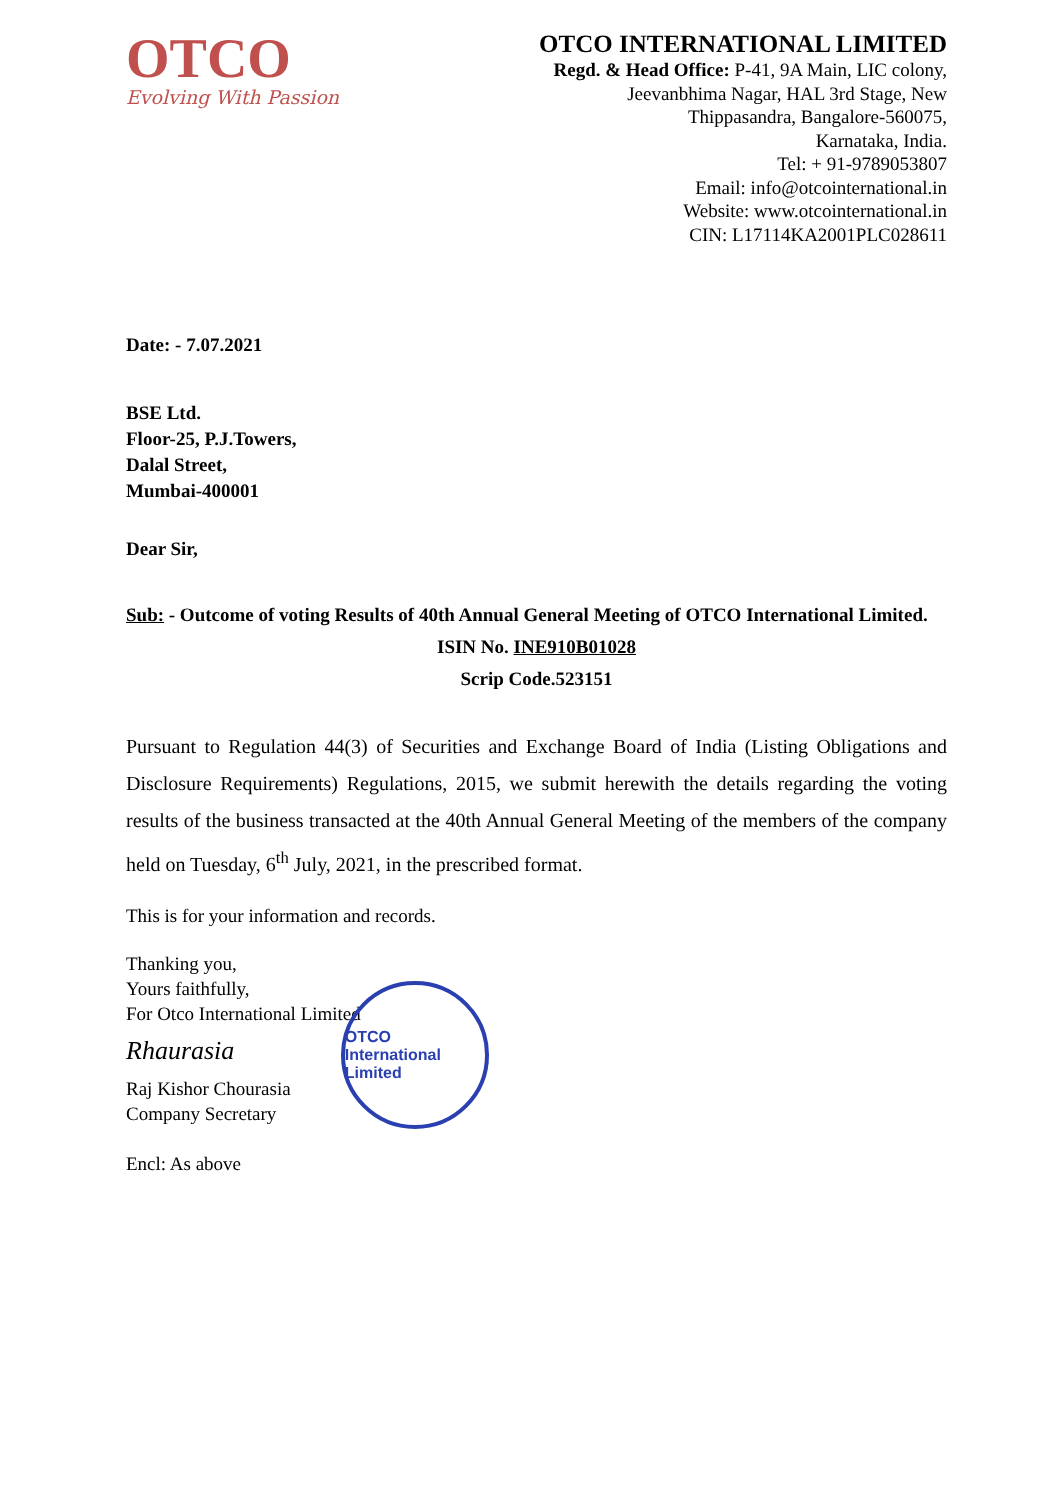OTCO
Evolving With Passion
OTCO INTERNATIONAL LIMITED
Regd. & Head Office: P-41, 9A Main, LIC colony,
Jeevanbhima Nagar, HAL 3rd Stage, New
Thippasandra, Bangalore-560075,
Karnataka, India.
Tel: + 91-9789053807
Email: info@otcointernational.in
Website: www.otcointernational.in
CIN: L17114KA2001PLC028611
Date: - 7.07.2021
BSE Ltd.
Floor-25, P.J.Towers,
Dalal Street,
Mumbai-400001
Dear Sir,
Sub: - Outcome of voting Results of 40th Annual General Meeting of OTCO International Limited.
ISIN No. INE910B01028
Scrip Code.523151
Pursuant to Regulation 44(3) of Securities and Exchange Board of India (Listing Obligations and Disclosure Requirements) Regulations, 2015, we submit herewith the details regarding the voting results of the business transacted at the 40th Annual General Meeting of the members of the company held on Tuesday, 6<sup>th</sup> July, 2021, in the prescribed format.
This is for your information and records.
Thanking you,
Yours faithfully,
For Otco International Limited
Rhaurasia
Raj Kishor Chourasia
Company Secretary
Encl: As above
OTCO International Limited